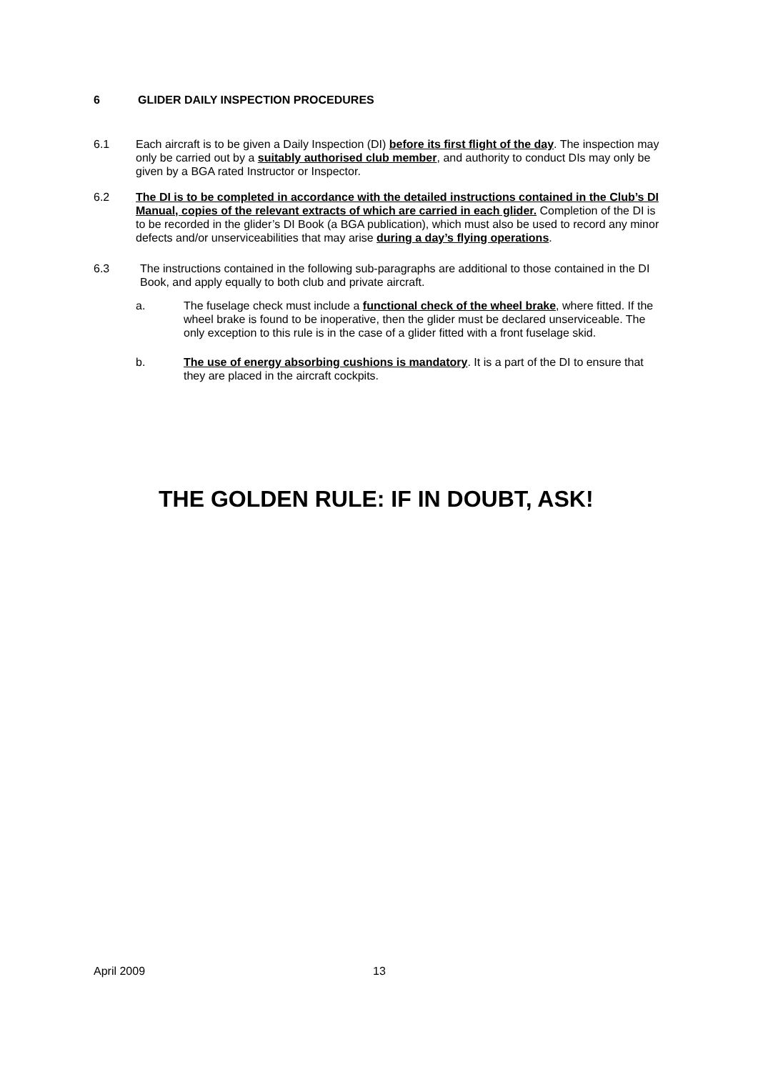6 GLIDER DAILY INSPECTION PROCEDURES
6.1 Each aircraft is to be given a Daily Inspection (DI) before its first flight of the day. The inspection may only be carried out by a suitably authorised club member, and authority to conduct DIs may only be given by a BGA rated Instructor or Inspector.
6.2 The DI is to be completed in accordance with the detailed instructions contained in the Club’s DI Manual, copies of the relevant extracts of which are carried in each glider. Completion of the DI is to be recorded in the glider’s DI Book (a BGA publication), which must also be used to record any minor defects and/or unserviceabilities that may arise during a day’s flying operations.
6.3 The instructions contained in the following sub-paragraphs are additional to those contained in the DI Book, and apply equally to both club and private aircraft.
a. The fuselage check must include a functional check of the wheel brake, where fitted. If the wheel brake is found to be inoperative, then the glider must be declared unserviceable. The only exception to this rule is in the case of a glider fitted with a front fuselage skid.
b. The use of energy absorbing cushions is mandatory. It is a part of the DI to ensure that they are placed in the aircraft cockpits.
THE GOLDEN RULE: IF IN DOUBT, ASK!
April 2009 13